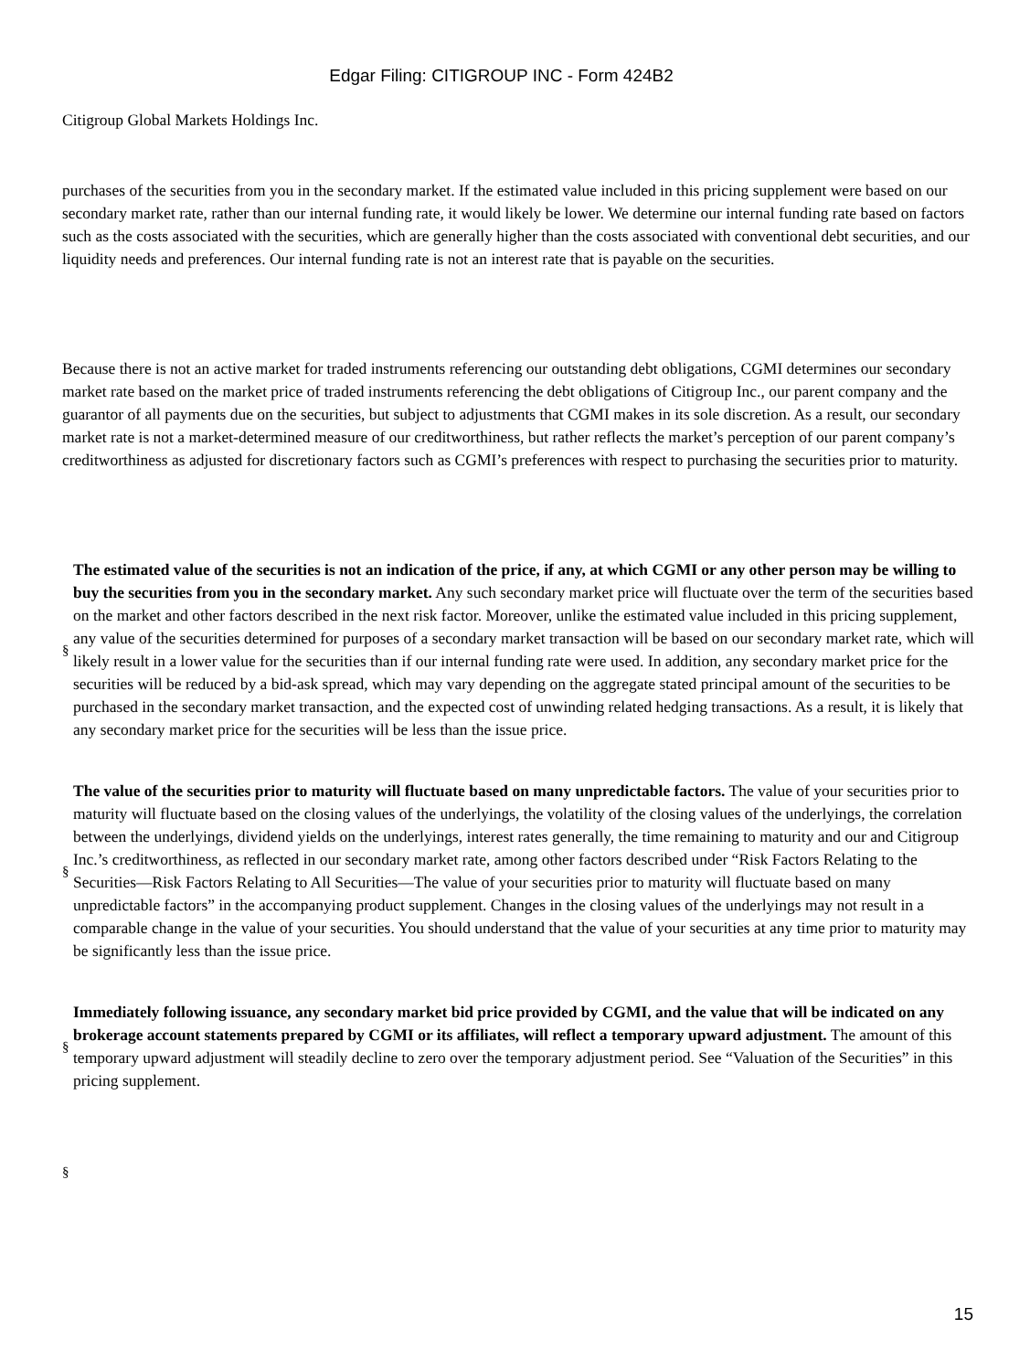Edgar Filing: CITIGROUP INC - Form 424B2
Citigroup Global Markets Holdings Inc.
purchases of the securities from you in the secondary market. If the estimated value included in this pricing supplement were based on our secondary market rate, rather than our internal funding rate, it would likely be lower. We determine our internal funding rate based on factors such as the costs associated with the securities, which are generally higher than the costs associated with conventional debt securities, and our liquidity needs and preferences. Our internal funding rate is not an interest rate that is payable on the securities.
Because there is not an active market for traded instruments referencing our outstanding debt obligations, CGMI determines our secondary market rate based on the market price of traded instruments referencing the debt obligations of Citigroup Inc., our parent company and the guarantor of all payments due on the securities, but subject to adjustments that CGMI makes in its sole discretion. As a result, our secondary market rate is not a market-determined measure of our creditworthiness, but rather reflects the market’s perception of our parent company’s creditworthiness as adjusted for discretionary factors such as CGMI’s preferences with respect to purchasing the securities prior to maturity.
§
The estimated value of the securities is not an indication of the price, if any, at which CGMI or any other person may be willing to buy the securities from you in the secondary market. Any such secondary market price will fluctuate over the term of the securities based on the market and other factors described in the next risk factor. Moreover, unlike the estimated value included in this pricing supplement, any value of the securities determined for purposes of a secondary market transaction will be based on our secondary market rate, which will likely result in a lower value for the securities than if our internal funding rate were used. In addition, any secondary market price for the securities will be reduced by a bid-ask spread, which may vary depending on the aggregate stated principal amount of the securities to be purchased in the secondary market transaction, and the expected cost of unwinding related hedging transactions. As a result, it is likely that any secondary market price for the securities will be less than the issue price.
§
The value of the securities prior to maturity will fluctuate based on many unpredictable factors. The value of your securities prior to maturity will fluctuate based on the closing values of the underlyings, the volatility of the closing values of the underlyings, the correlation between the underlyings, dividend yields on the underlyings, interest rates generally, the time remaining to maturity and our and Citigroup Inc.’s creditworthiness, as reflected in our secondary market rate, among other factors described under “Risk Factors Relating to the Securities—Risk Factors Relating to All Securities—The value of your securities prior to maturity will fluctuate based on many unpredictable factors” in the accompanying product supplement. Changes in the closing values of the underlyings may not result in a comparable change in the value of your securities. You should understand that the value of your securities at any time prior to maturity may be significantly less than the issue price.
§
Immediately following issuance, any secondary market bid price provided by CGMI, and the value that will be indicated on any brokerage account statements prepared by CGMI or its affiliates, will reflect a temporary upward adjustment. The amount of this temporary upward adjustment will steadily decline to zero over the temporary adjustment period. See “Valuation of the Securities” in this pricing supplement.
§
15